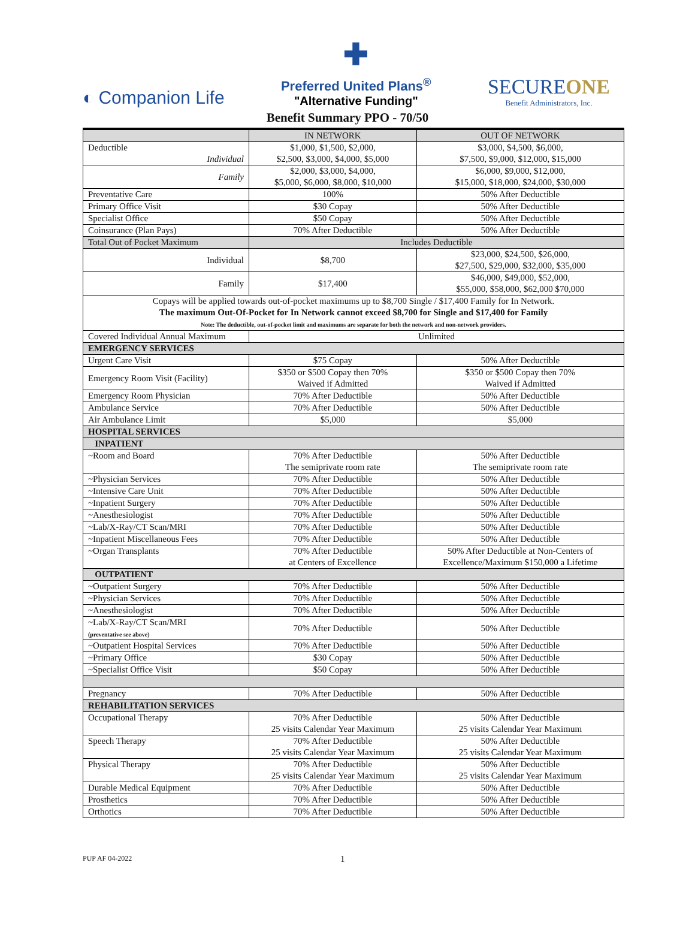◐ Companion Life
✚
Preferred United Plans<sup>®</sup>
"Alternative Funding"
SECUREONE
Benefit Administrators, Inc.
Benefit Summary PPO - 70/50
| | IN NETWORK | OUT OF NETWORK |
| --- | --- | --- |
| Deductible Individual | $1,000, $1,500, $2,000, $2,500, $3,000, $4,000, $5,000 | $3,000, $4,500, $6,000, $7,500, $9,000, $12,000, $15,000 |
| Family | $2,000, $3,000, $4,000, $5,000, $6,000, $8,000, $10,000 | $6,000, $9,000, $12,000, $15,000, $18,000, $24,000, $30,000 |
| Preventative Care | 100% | 50% After Deductible |
| Primary Office Visit | $30 Copay | 50% After Deductible |
| Specialist Office | $50 Copay | 50% After Deductible |
| Coinsurance (Plan Pays) | 70% After Deductible | 50% After Deductible |
| Total Out of Pocket Maximum | Includes Deductible | |
| Individual | $8,700 | $23,000, $24,500, $26,000, $27,500, $29,000, $32,000, $35,000 |
| Family | $17,400 | $46,000, $49,000, $52,000, $55,000, $58,000, $62,000 $70,000 |
| Copays will be applied towards out-of-pocket maximums up to $8,700 Single / $17,400 Family for In Network. The maximum Out-Of-Pocket for In Network cannot exceed $8,700 for Single and $17,400 for Family Note: The deductible, out-of-pocket limit and maximums are separate for both the network and non-network providers. | | |
| Covered Individual Annual Maximum | Unlimited | |
| EMERGENCY SERVICES | | |
| Urgent Care Visit | $75 Copay | 50% After Deductible |
| Emergency Room Visit (Facility) | $350 or $500 Copay then 70% Waived if Admitted | $350 or $500 Copay then 70% Waived if Admitted |
| Emergency Room Physician | 70% After Deductible | 50% After Deductible |
| Ambulance Service | 70% After Deductible | 50% After Deductible |
| Air Ambulance Limit | $5,000 | $5,000 |
| HOSPITAL SERVICES | | |
| INPATIENT | | |
| ~Room and Board | 70% After Deductible The semiprivate room rate | 50% After Deductible The semiprivate room rate |
| ~Physician Services | 70% After Deductible | 50% After Deductible |
| ~Intensive Care Unit | 70% After Deductible | 50% After Deductible |
| ~Inpatient Surgery | 70% After Deductible | 50% After Deductible |
| ~Anesthesiologist | 70% After Deductible | 50% After Deductible |
| ~Lab/X-Ray/CT Scan/MRI | 70% After Deductible | 50% After Deductible |
| ~Inpatient Miscellaneous Fees | 70% After Deductible | 50% After Deductible |
| ~Organ Transplants | 70% After Deductible at Centers of Excellence | 50% After Deductible at Non-Centers of Excellence/Maximum $150,000 a Lifetime |
| OUTPATIENT | | |
| ~Outpatient Surgery | 70% After Deductible | 50% After Deductible |
| ~Physician Services | 70% After Deductible | 50% After Deductible |
| ~Anesthesiologist | 70% After Deductible | 50% After Deductible |
| ~Lab/X-Ray/CT Scan/MRI (preventative see above) | 70% After Deductible | 50% After Deductible |
| ~Outpatient Hospital Services | 70% After Deductible | 50% After Deductible |
| ~Primary Office | $30 Copay | 50% After Deductible |
| ~Specialist Office Visit | $50 Copay | 50% After Deductible |
| Pregnancy | 70% After Deductible | 50% After Deductible |
| REHABILITATION SERVICES | | |
| Occupational Therapy | 70% After Deductible 25 visits Calendar Year Maximum | 50% After Deductible 25 visits Calendar Year Maximum |
| Speech Therapy | 70% After Deductible 25 visits Calendar Year Maximum | 50% After Deductible 25 visits Calendar Year Maximum |
| Physical Therapy | 70% After Deductible 25 visits Calendar Year Maximum | 50% After Deductible 25 visits Calendar Year Maximum |
| Durable Medical Equipment | 70% After Deductible | 50% After Deductible |
| Prosthetics | 70% After Deductible | 50% After Deductible |
| Orthotics | 70% After Deductible | 50% After Deductible |
PUP AF 04-2022
1